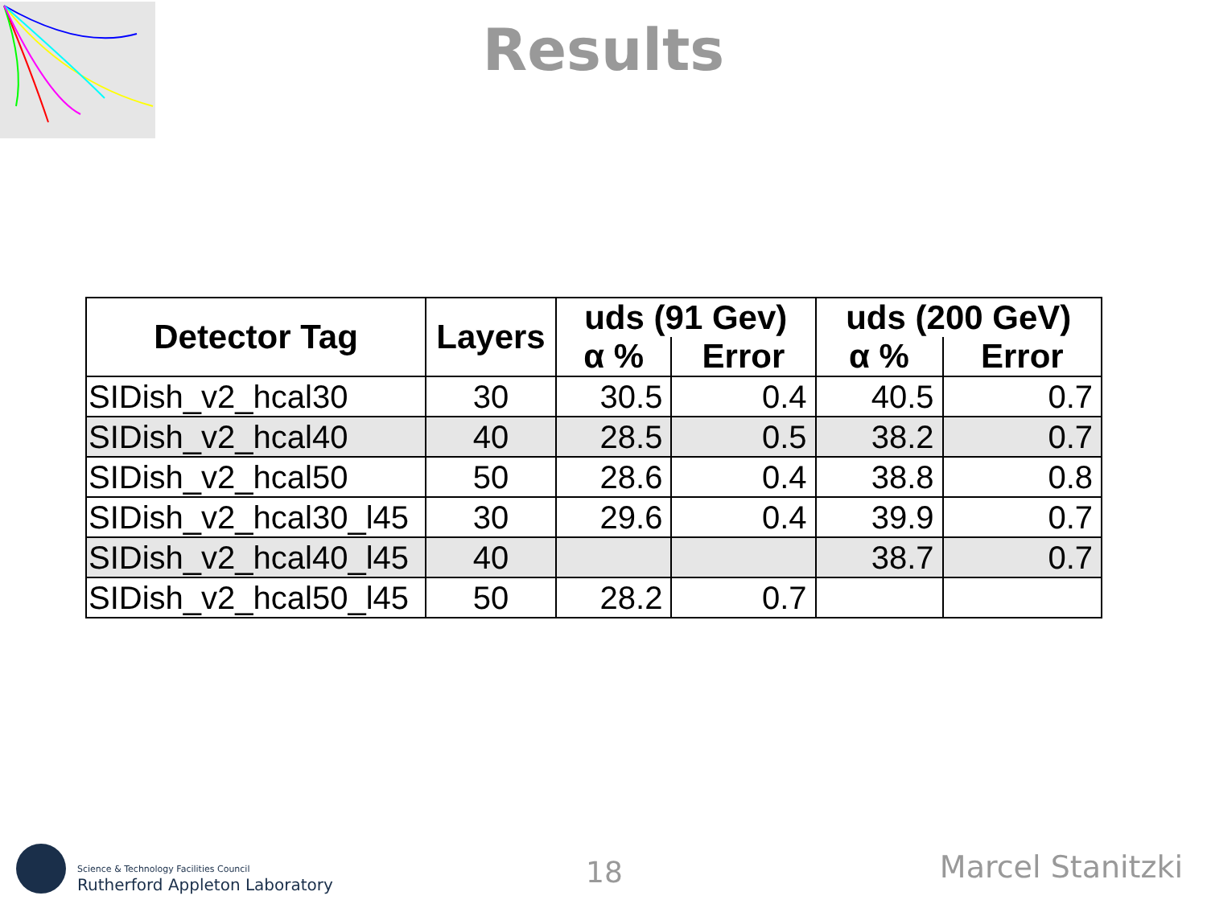Results
| Detector Tag | Layers | uds (91 Gev) | | uds (200 GeV) | |
| --- | --- | --- | --- | --- | --- |
| | | α % | Error | α % | Error |
| SIDish_v2_hcal30 | 30 | 30.5 | 0.4 | 40.5 | 0.7 |
| SIDish_v2_hcal40 | 40 | 28.5 | 0.5 | 38.2 | 0.7 |
| SIDish_v2_hcal50 | 50 | 28.6 | 0.4 | 38.8 | 0.8 |
| SIDish_v2_hcal30_l45 | 30 | 29.6 | 0.4 | 39.9 | 0.7 |
| SIDish_v2_hcal40_l45 | 40 | | | 38.7 | 0.7 |
| SIDish_v2_hcal50_l45 | 50 | 28.2 | 0.7 | | |
Science & Technology Facilities Council
Rutherford Appleton Laboratory 18 Marcel Stanitzki